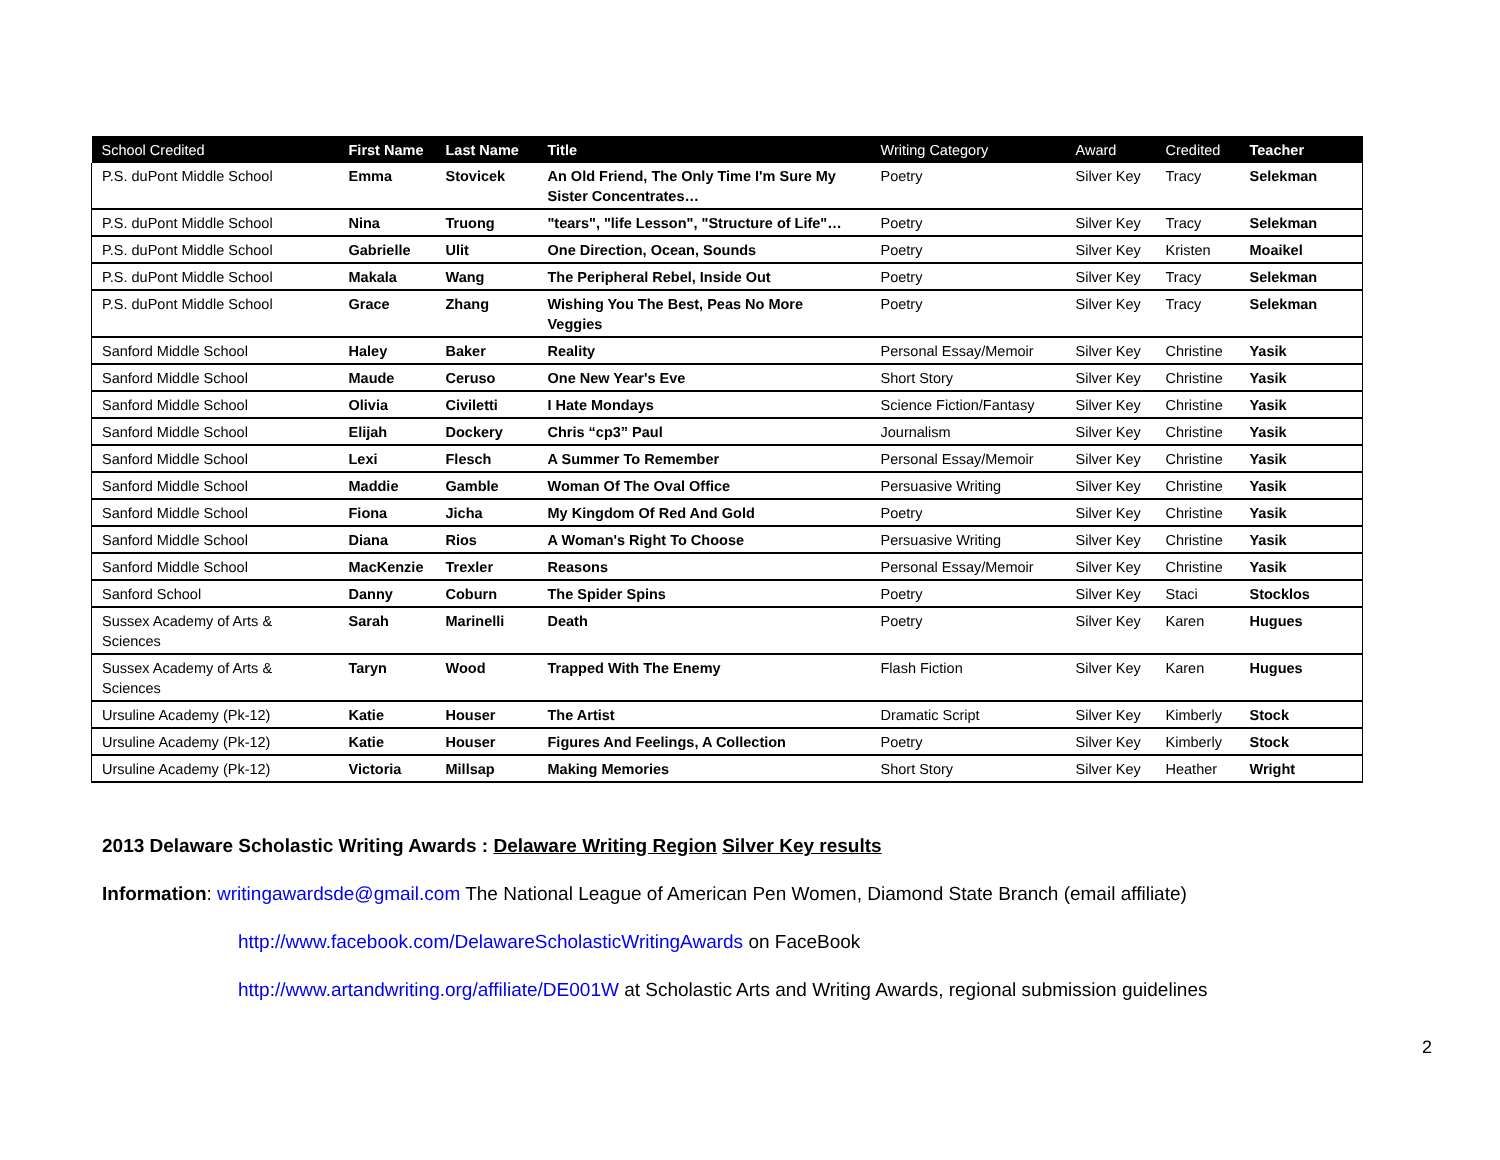| School Credited | First Name | Last Name | Title | Writing Category | Award | Credited | Teacher |
| --- | --- | --- | --- | --- | --- | --- | --- |
| P.S. duPont Middle School | Emma | Stovicek | An Old Friend, The Only Time I'm Sure My Sister Concentrates… | Poetry | Silver Key | Tracy | Selekman |
| P.S. duPont Middle School | Nina | Truong | "tears", "life Lesson", "Structure of Life"… | Poetry | Silver Key | Tracy | Selekman |
| P.S. duPont Middle School | Gabrielle | Ulit | One Direction, Ocean, Sounds | Poetry | Silver Key | Kristen | Moaikel |
| P.S. duPont Middle School | Makala | Wang | The Peripheral Rebel, Inside Out | Poetry | Silver Key | Tracy | Selekman |
| P.S. duPont Middle School | Grace | Zhang | Wishing You The Best, Peas No More Veggies | Poetry | Silver Key | Tracy | Selekman |
| Sanford Middle School | Haley | Baker | Reality | Personal Essay/Memoir | Silver Key | Christine | Yasik |
| Sanford Middle School | Maude | Ceruso | One New Year's Eve | Short Story | Silver Key | Christine | Yasik |
| Sanford Middle School | Olivia | Civiletti | I Hate Mondays | Science Fiction/Fantasy | Silver Key | Christine | Yasik |
| Sanford Middle School | Elijah | Dockery | Chris “cp3” Paul | Journalism | Silver Key | Christine | Yasik |
| Sanford Middle School | Lexi | Flesch | A Summer To Remember | Personal Essay/Memoir | Silver Key | Christine | Yasik |
| Sanford Middle School | Maddie | Gamble | Woman Of The Oval Office | Persuasive Writing | Silver Key | Christine | Yasik |
| Sanford Middle School | Fiona | Jicha | My Kingdom Of Red And Gold | Poetry | Silver Key | Christine | Yasik |
| Sanford Middle School | Diana | Rios | A Woman's Right To Choose | Persuasive Writing | Silver Key | Christine | Yasik |
| Sanford Middle School | MacKenzie | Trexler | Reasons | Personal Essay/Memoir | Silver Key | Christine | Yasik |
| Sanford School | Danny | Coburn | The Spider Spins | Poetry | Silver Key | Staci | Stocklos |
| Sussex Academy of Arts & Sciences | Sarah | Marinelli | Death | Poetry | Silver Key | Karen | Hugues |
| Sussex Academy of Arts & Sciences | Taryn | Wood | Trapped With The Enemy | Flash Fiction | Silver Key | Karen | Hugues |
| Ursuline Academy (Pk-12) | Katie | Houser | The Artist | Dramatic Script | Silver Key | Kimberly | Stock |
| Ursuline Academy (Pk-12) | Katie | Houser | Figures And Feelings, A Collection | Poetry | Silver Key | Kimberly | Stock |
| Ursuline Academy (Pk-12) | Victoria | Millsap | Making Memories | Short Story | Silver Key | Heather | Wright |
2013 Delaware Scholastic Writing Awards : Delaware Writing Region Silver Key results
Information: writingawardsde@gmail.com The National League of American Pen Women, Diamond State Branch (email affiliate)
http://www.facebook.com/DelawareScholasticWritingAwards on FaceBook
http://www.artandwriting.org/affiliate/DE001W at Scholastic Arts and Writing Awards, regional submission guidelines
2